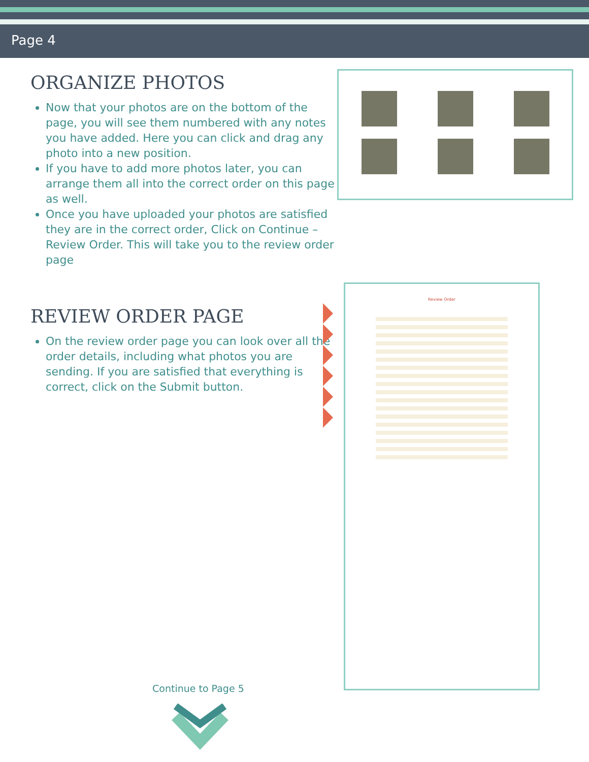Page 4
ORGANIZE PHOTOS
Now that your photos are on the bottom of the page, you will see them numbered with any notes you have added. Here you can click and drag any photo into a new position.
If you have to add more photos later, you can arrange them all into the correct order on this page as well.
Once you have uploaded your photos are satisfied they are in the correct order, Click on Continue – Review Order. This will take you to the review order page
REVIEW ORDER PAGE
On the review order page you can look over all the order details, including what photos you are sending. If you are satisfied that everything is correct, click on the Submit button.
Review Order
Continue to Page 5